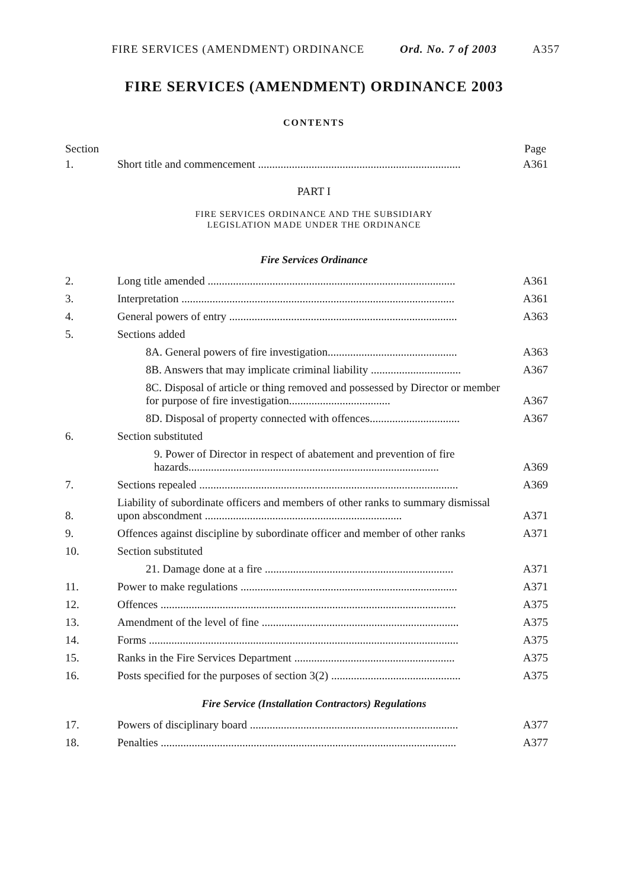FIRE SERVICES (AMENDMENT) ORDINANCE Ord. No. 7 of 2003 A357
FIRE SERVICES (AMENDMENT) ORDINANCE 2003
CONTENTS
Section Page
| 1. | Short title and commencement ........................................................................ | A361 |
PART I
FIRE SERVICES ORDINANCE AND THE SUBSIDIARY
LEGISLATION MADE UNDER THE ORDINANCE
Fire Services Ordinance
| 2. | Long title amended ........................................................................................ | A361 |
| 3. | Interpretation ................................................................................................. | A361 |
| 4. | General powers of entry ................................................................................. | A363 |
| 5. | Sections added | |
| | 8A. General powers of fire investigation.............................................. | A363 |
| | 8B. Answers that may implicate criminal liability ................................ | A367 |
| | 8C. Disposal of article or thing removed and possessed by Director or member for purpose of fire investigation.................................... | A367 |
| | 8D. Disposal of property connected with offences................................ | A367 |
| 6. | Section substituted | |
| | 9. Power of Director in respect of abatement and prevention of fire hazards......................................................................................... | A369 |
| 7. | Sections repealed ............................................................................................ | A369 |
| 8. | Liability of subordinate officers and members of other ranks to summary dismissal upon abscondment ...................................................................... | A371 |
| 9. | Offences against discipline by subordinate officer and member of other ranks | A371 |
| 10. | Section substituted | |
| | 21. Damage done at a fire ................................................................... | A371 |
| 11. | Power to make regulations ............................................................................. | A371 |
| 12. | Offences ......................................................................................................... | A375 |
| 13. | Amendment of the level of fine ...................................................................... | A375 |
| 14. | Forms .............................................................................................................. | A375 |
| 15. | Ranks in the Fire Services Department ......................................................... | A375 |
| 16. | Posts specified for the purposes of section 3(2) .............................................. | A375 |
Fire Service (Installation Contractors) Regulations
| 17. | Powers of disciplinary board .......................................................................... | A377 |
| 18. | Penalties ......................................................................................................... | A377 |